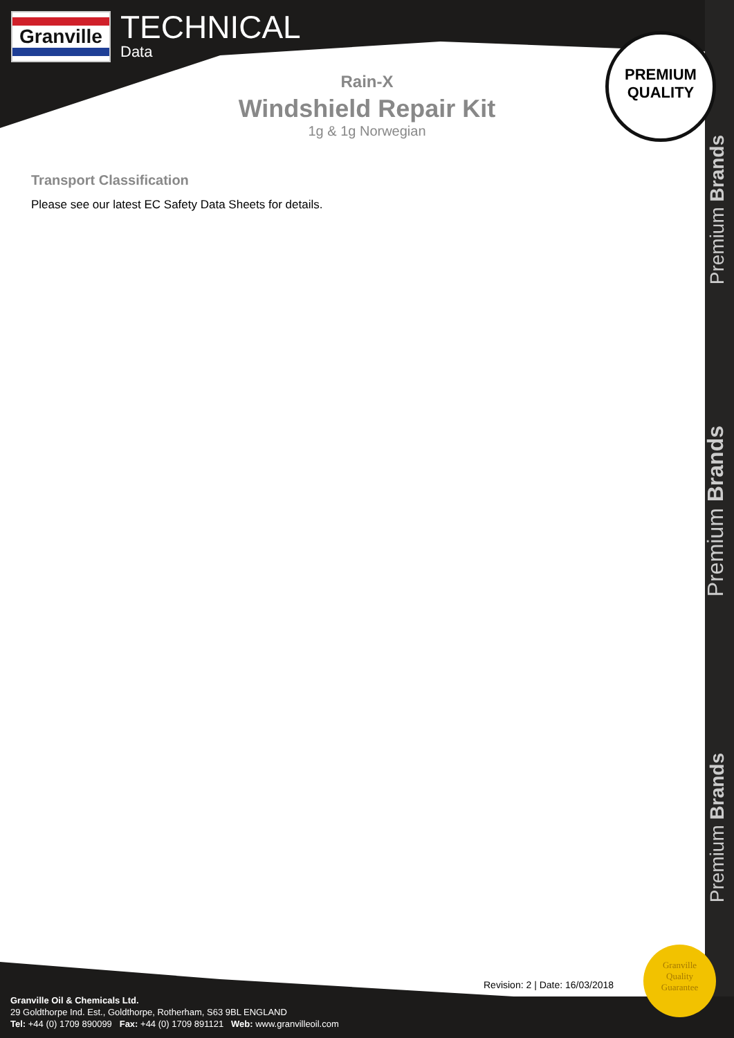Granville
TECHNICAL
Data
PREMIUM
QUALITY
Rain-X
Windshield Repair Kit
1g & 1g Norwegian
Transport Classification
Please see our latest EC Safety Data Sheets for details.
Premium Brands
Premium Brands
Premium Brands
Revision: 2 | Date: 16/03/2018
Granville
Quality
Guarantee
Granville Oil & Chemicals Ltd.
29 Goldthorpe Ind. Est., Goldthorpe, Rotherham, S63 9BL ENGLAND
Tel: +44 (0) 1709 890099 Fax: +44 (0) 1709 891121 Web: www.granvilleoil.com